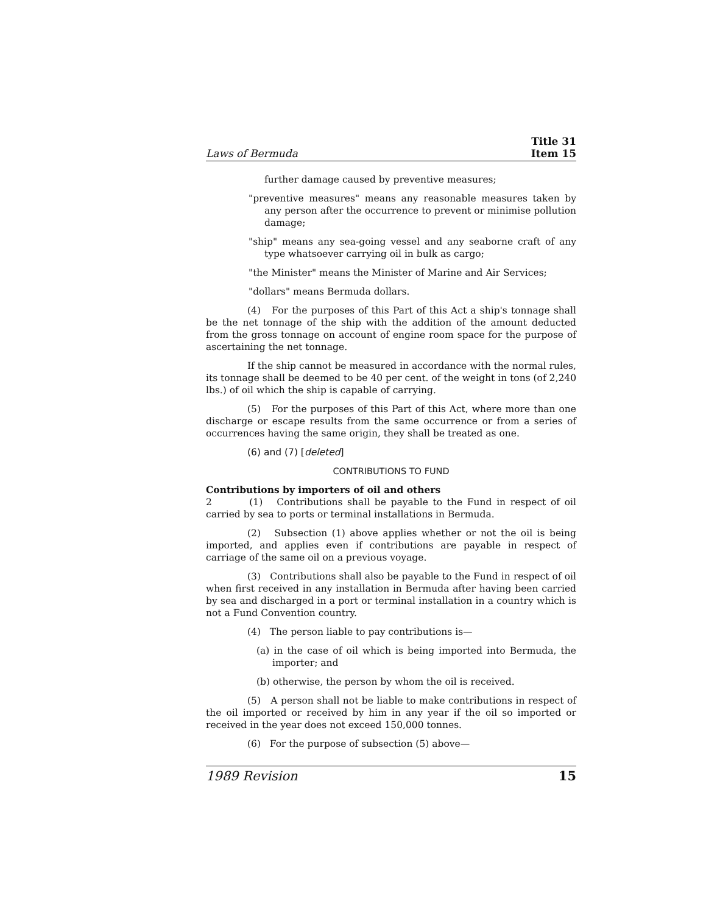Laws of Bermuda Title 31
Item 15
further damage caused by preventive measures;
"preventive measures" means any reasonable measures taken by any person after the occurrence to prevent or minimise pollution damage;
"ship" means any sea-going vessel and any seaborne craft of any type whatsoever carrying oil in bulk as cargo;
"the Minister" means the Minister of Marine and Air Services;
"dollars" means Bermuda dollars.
(4) For the purposes of this Part of this Act a ship's tonnage shall be the net tonnage of the ship with the addition of the amount deducted from the gross tonnage on account of engine room space for the purpose of ascertaining the net tonnage.
If the ship cannot be measured in accordance with the normal rules, its tonnage shall be deemed to be 40 per cent. of the weight in tons (of 2,240 lbs.) of oil which the ship is capable of carrying.
(5) For the purposes of this Part of this Act, where more than one discharge or escape results from the same occurrence or from a series of occurrences having the same origin, they shall be treated as one.
(6) and (7) [deleted]
CONTRIBUTIONS TO FUND
Contributions by importers of oil and others
2 (1) Contributions shall be payable to the Fund in respect of oil carried by sea to ports or terminal installations in Bermuda.
(2) Subsection (1) above applies whether or not the oil is being imported, and applies even if contributions are payable in respect of carriage of the same oil on a previous voyage.
(3) Contributions shall also be payable to the Fund in respect of oil when first received in any installation in Bermuda after having been carried by sea and discharged in a port or terminal installation in a country which is not a Fund Convention country.
(4) The person liable to pay contributions is—
(a) in the case of oil which is being imported into Bermuda, the importer; and
(b) otherwise, the person by whom the oil is received.
(5) A person shall not be liable to make contributions in respect of the oil imported or received by him in any year if the oil so imported or received in the year does not exceed 150,000 tonnes.
(6) For the purpose of subsection (5) above—
1989 Revision 15